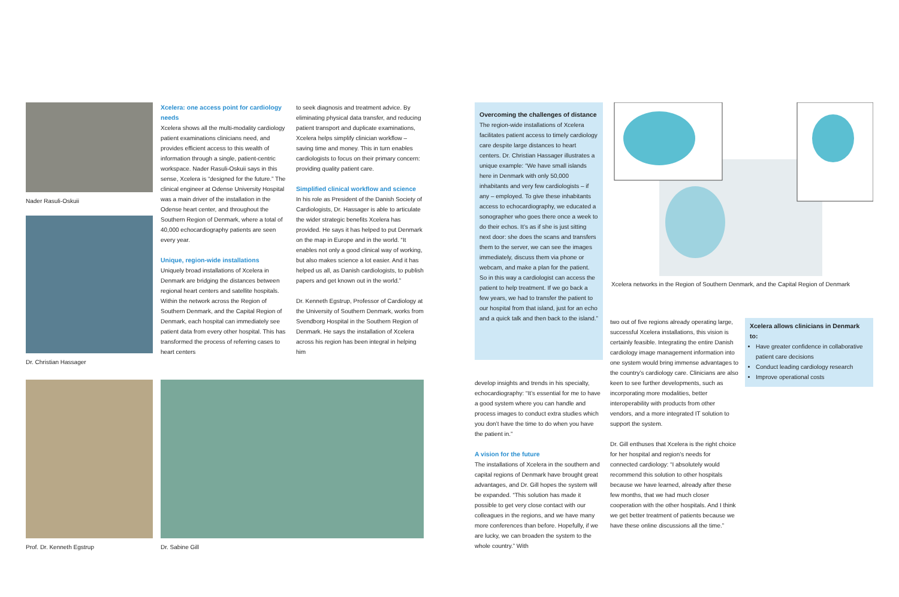Nader Rasuli-Oskuii
Dr. Christian Hassager
Xcelera: one access point for cardiology needs
Xcelera shows all the multi-modality cardiology patient examinations clinicians need, and provides efficient access to this wealth of information through a single, patient-centric workspace. Nader Rasuli-Oskuii says in this sense, Xcelera is “designed for the future.” The clinical engineer at Odense University Hospital was a main driver of the installation in the Odense heart center, and throughout the Southern Region of Denmark, where a total of 40,000 echocardiography patients are seen every year.
Unique, region-wide installations
Uniquely broad installations of Xcelera in Denmark are bridging the distances between regional heart centers and satellite hospitals. Within the network across the Region of Southern Denmark, and the Capital Region of Denmark, each hospital can immediately see patient data from every other hospital. This has transformed the process of referring cases to heart centers
to seek diagnosis and treatment advice. By eliminating physical data transfer, and reducing patient transport and duplicate examinations, Xcelera helps simplify clinician workflow – saving time and money. This in turn enables cardiologists to focus on their primary concern: providing quality patient care.
Simplified clinical workflow and science
In his role as President of the Danish Society of Cardiologists, Dr. Hassager is able to articulate the wider strategic benefits Xcelera has provided. He says it has helped to put Denmark on the map in Europe and in the world. “It enables not only a good clinical way of working, but also makes science a lot easier. And it has helped us all, as Danish cardiologists, to publish papers and get known out in the world.”
Dr. Kenneth Egstrup, Professor of Cardiology at the University of Southern Denmark, works from Svendborg Hospital in the Southern Region of Denmark. He says the installation of Xcelera across his region has been integral in helping him
Prof. Dr. Kenneth Egstrup Dr. Sabine Gill
Overcoming the challenges of distance
The region-wide installations of Xcelera facilitates patient access to timely cardiology care despite large distances to heart centers. Dr. Christian Hassager illustrates a unique example: “We have small islands here in Denmark with only 50,000 inhabitants and very few cardiologists – if any – employed. To give these inhabitants access to echocardiography, we educated a sonographer who goes there once a week to do their echos. It’s as if she is just sitting next door: she does the scans and transfers them to the server, we can see the images immediately, discuss them via phone or webcam, and make a plan for the patient. So in this way a cardiologist can access the patient to help treatment. If we go back a few years, we had to transfer the patient to our hospital from that island, just for an echo and a quick talk and then back to the island.”
Xcelera networks in the Region of Southern Denmark, and the Capital Region of Denmark
develop insights and trends in his specialty, echocardiography: “It’s essential for me to have a good system where you can handle and process images to conduct extra studies which you don’t have the time to do when you have the patient in.”
A vision for the future
The installations of Xcelera in the southern and capital regions of Denmark have brought great advantages, and Dr. Gill hopes the system will be expanded. “This solution has made it possible to get very close contact with our colleagues in the regions, and we have many more conferences than before. Hopefully, if we are lucky, we can broaden the system to the whole country.” With
two out of five regions already operating large, successful Xcelera installations, this vision is certainly feasible. Integrating the entire Danish cardiology image management information into one system would bring immense advantages to the country’s cardiology care. Clinicians are also keen to see further developments, such as incorporating more modalities, better interoperability with products from other vendors, and a more integrated IT solution to support the system.
Dr. Gill enthuses that Xcelera is the right choice for her hospital and region’s needs for connected cardiology: “I absolutely would recommend this solution to other hospitals because we have learned, already after these few months, that we had much closer cooperation with the other hospitals. And I think we get better treatment of patients because we have these online discussions all the time.”
Xcelera allows clinicians in Denmark to:
Have greater confidence in collaborative patient care decisions
Conduct leading cardiology research
Improve operational costs